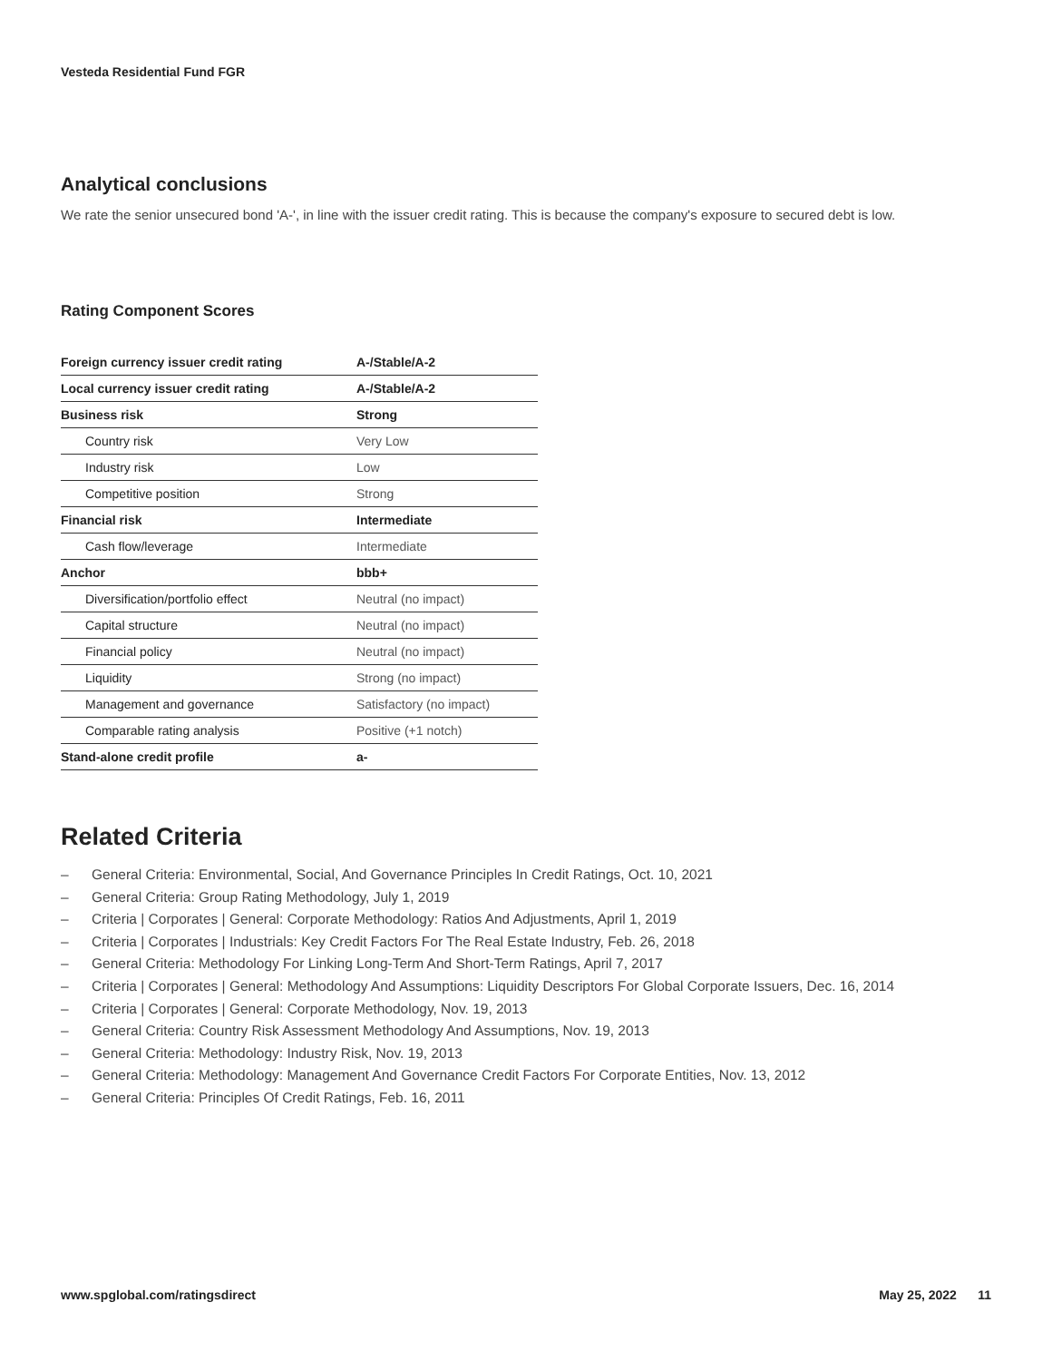Vesteda Residential Fund FGR
Analytical conclusions
We rate the senior unsecured bond 'A-', in line with the issuer credit rating. This is because the company's exposure to secured debt is low.
Rating Component Scores
| Foreign currency issuer credit rating | A-/Stable/A-2 |
| Local currency issuer credit rating | A-/Stable/A-2 |
| Business risk | Strong |
| Country risk | Very Low |
| Industry risk | Low |
| Competitive position | Strong |
| Financial risk | Intermediate |
| Cash flow/leverage | Intermediate |
| Anchor | bbb+ |
| Diversification/portfolio effect | Neutral (no impact) |
| Capital structure | Neutral (no impact) |
| Financial policy | Neutral (no impact) |
| Liquidity | Strong (no impact) |
| Management and governance | Satisfactory (no impact) |
| Comparable rating analysis | Positive (+1 notch) |
| Stand-alone credit profile | a- |
Related Criteria
– General Criteria: Environmental, Social, And Governance Principles In Credit Ratings, Oct. 10, 2021
– General Criteria: Group Rating Methodology, July 1, 2019
– Criteria | Corporates | General: Corporate Methodology: Ratios And Adjustments, April 1, 2019
– Criteria | Corporates | Industrials: Key Credit Factors For The Real Estate Industry, Feb. 26, 2018
– General Criteria: Methodology For Linking Long-Term And Short-Term Ratings, April 7, 2017
– Criteria | Corporates | General: Methodology And Assumptions: Liquidity Descriptors For Global Corporate Issuers, Dec. 16, 2014
– Criteria | Corporates | General: Corporate Methodology, Nov. 19, 2013
– General Criteria: Country Risk Assessment Methodology And Assumptions, Nov. 19, 2013
– General Criteria: Methodology: Industry Risk, Nov. 19, 2013
– General Criteria: Methodology: Management And Governance Credit Factors For Corporate Entities, Nov. 13, 2012
– General Criteria: Principles Of Credit Ratings, Feb. 16, 2011
www.spglobal.com/ratingsdirect May 25, 2022 11